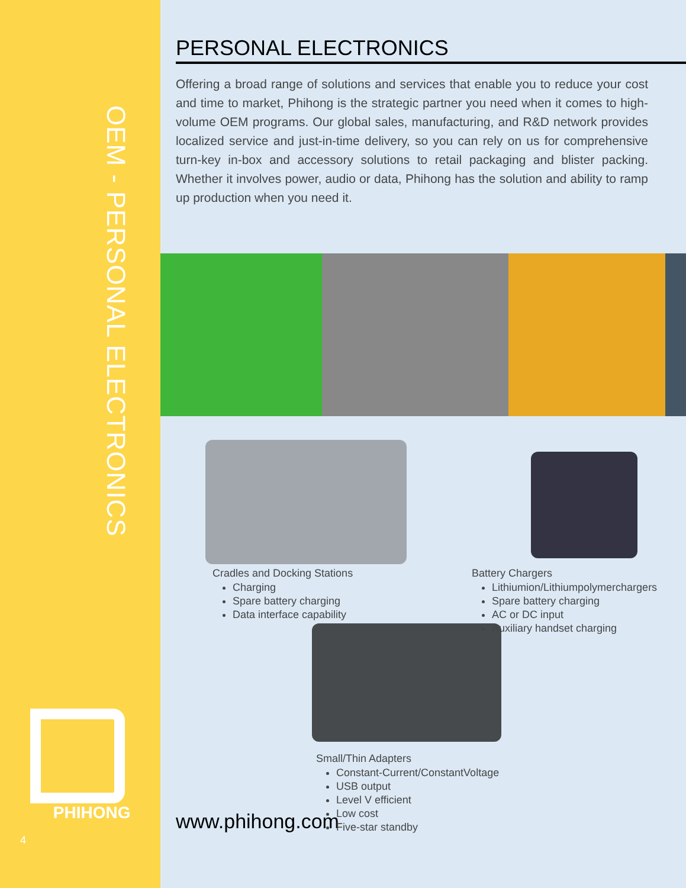OEM - PERSONAL ELECTRONICS
PHIHONG
4
PERSONAL ELECTRONICS
Offering a broad range of solutions and services that enable you to reduce your cost and time to market, Phihong is the strategic partner you need when it comes to high-volume OEM programs. Our global sales, manufacturing, and R&D network provides localized service and just-in-time delivery, so you can rely on us for comprehensive turn-key in-box and accessory solutions to retail packaging and blister packing. Whether it involves power, audio or data, Phihong has the solution and ability to ramp up production when you need it.
Cradles and Docking Stations
Charging
Spare battery charging
Data interface capability
Battery Chargers
Lithiumion/Lithiumpolymerchargers
Spare battery charging
AC or DC input
Auxiliary handset charging
Small/Thin Adapters
Constant-Current/ConstantVoltage
USB output
Level V efficient
Low cost
Five-star standby
www.phihong.com